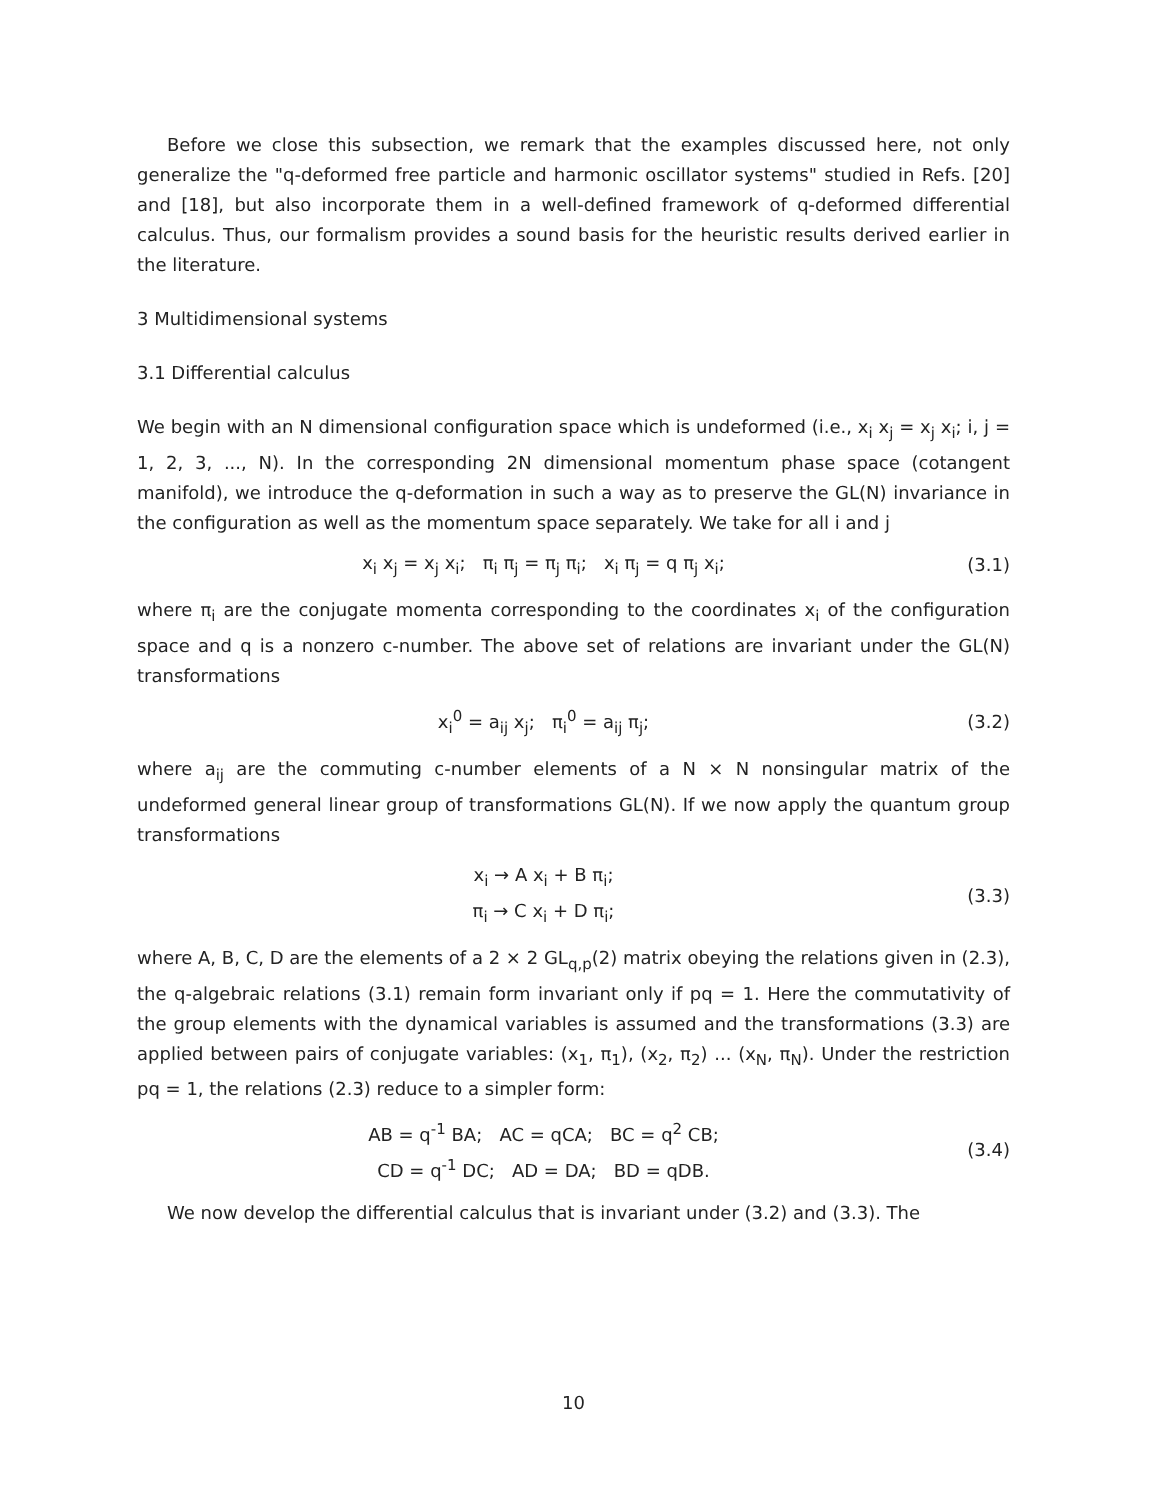Before we close this subsection, we remark that the examples discussed here, not only generalize the "q-deformed free particle and harmonic oscillator systems" studied in Refs. [20] and [18], but also incorporate them in a well-defined framework of q-deformed differential calculus. Thus, our formalism provides a sound basis for the heuristic results derived earlier in the literature.
3 Multidimensional systems
3.1 Differential calculus
We begin with an N dimensional configuration space which is undeformed (i.e., x<sub>i</sub> x<sub>j</sub> = x<sub>j</sub> x<sub>i</sub>; i, j = 1, 2, 3, ..., N). In the corresponding 2N dimensional momentum phase space (cotangent manifold), we introduce the q-deformation in such a way as to preserve the GL(N) invariance in the configuration as well as the momentum space separately. We take for all i and j
x<sub>i</sub> x<sub>j</sub> = x<sub>j</sub> x<sub>i</sub>; π<sub>i</sub> π<sub>j</sub> = π<sub>j</sub> π<sub>i</sub>; x<sub>i</sub> π<sub>j</sub> = q π<sub>j</sub> x<sub>i</sub>;
(3.1)
where π<sub>i</sub> are the conjugate momenta corresponding to the coordinates x<sub>i</sub> of the configuration space and q is a nonzero c-number. The above set of relations are invariant under the GL(N) transformations
x<sub>i</sub><sup>0</sup> = a<sub>ij</sub> x<sub>j</sub>; π<sub>i</sub><sup>0</sup> = a<sub>ij</sub> π<sub>j</sub>; (3.2)
where a<sub>ij</sub> are the commuting c-number elements of a N × N nonsingular matrix of the undeformed general linear group of transformations GL(N). If we now apply the quantum group transformations
x<sub>i</sub> → A x<sub>i</sub> + B π<sub>i</sub>;
π<sub>i</sub> → C x<sub>i</sub> + D π<sub>i</sub>;
(3.3)
where A, B, C, D are the elements of a 2 × 2 GL<sub>q,p</sub>(2) matrix obeying the relations given in (2.3), the q-algebraic relations (3.1) remain form invariant only if pq = 1. Here the commutativity of the group elements with the dynamical variables is assumed and the transformations (3.3) are applied between pairs of conjugate variables: (x<sub>1</sub>, π<sub>1</sub>), (x<sub>2</sub>, π<sub>2</sub>) ... (x<sub>N</sub>, π<sub>N</sub>). Under the restriction pq = 1, the relations (2.3) reduce to a simpler form:
AB = q<sup>-1</sup> BA; AC = qCA; BC = q<sup>2</sup> CB;
CD = q<sup>-1</sup> DC; AD = DA; BD = qDB.
(3.4)
We now develop the differential calculus that is invariant under (3.2) and (3.3). The
10